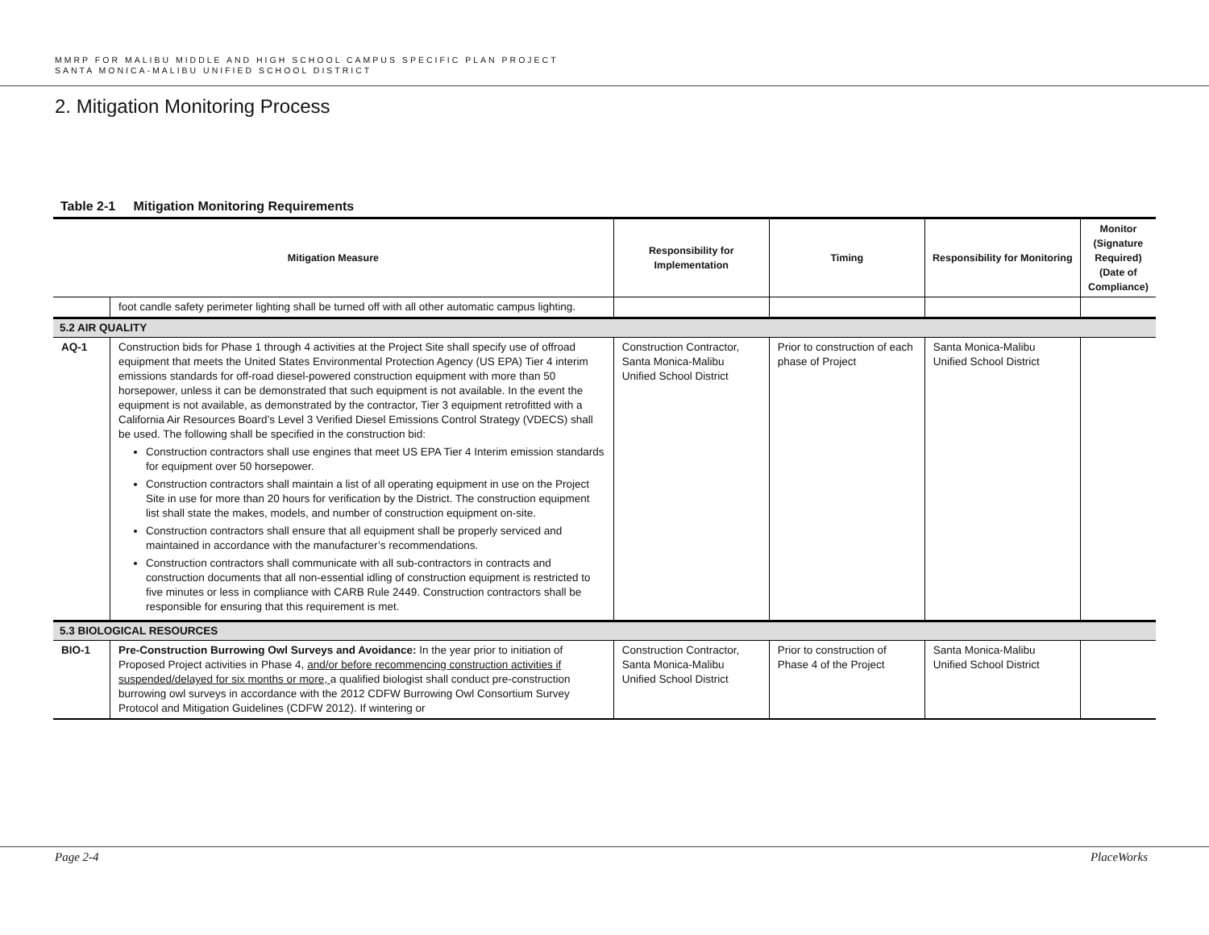MMRP FOR MALIBU MIDDLE AND HIGH SCHOOL CAMPUS SPECIFIC PLAN PROJECT
SANTA MONICA-MALIBU UNIFIED SCHOOL DISTRICT
2. Mitigation Monitoring Process
Table 2-1 Mitigation Monitoring Requirements
| Mitigation Measure | | Responsibility for Implementation | Timing | Responsibility for Monitoring | Monitor (Signature Required) (Date of Compliance) |
| --- | --- | --- | --- | --- | --- |
| | foot candle safety perimeter lighting shall be turned off with all other automatic campus lighting. | | | | |
| 5.2 AIR QUALITY | | | | | |
| AQ-1 | Construction bids for Phase 1 through 4 activities at the Project Site shall specify use of offroad equipment that meets the United States Environmental Protection Agency (US EPA) Tier 4 interim emissions standards for off-road diesel-powered construction equipment with more than 50 horsepower, unless it can be demonstrated that such equipment is not available. In the event the equipment is not available, as demonstrated by the contractor, Tier 3 equipment retrofitted with a California Air Resources Board’s Level 3 Verified Diesel Emissions Control Strategy (VDECS) shall be used. The following shall be specified in the construction bid: Construction contractors shall use engines that meet US EPA Tier 4 Interim emission standards for equipment over 50 horsepower. Construction contractors shall maintain a list of all operating equipment in use on the Project Site in use for more than 20 hours for verification by the District. The construction equipment list shall state the makes, models, and number of construction equipment on-site. Construction contractors shall ensure that all equipment shall be properly serviced and maintained in accordance with the manufacturer’s recommendations. Construction contractors shall communicate with all sub-contractors in contracts and construction documents that all non-essential idling of construction equipment is restricted to five minutes or less in compliance with CARB Rule 2449. Construction contractors shall be responsible for ensuring that this requirement is met. | Construction Contractor, Santa Monica-Malibu Unified School District | Prior to construction of each phase of Project | Santa Monica-Malibu Unified School District | |
| 5.3 BIOLOGICAL RESOURCES | | | | | |
| BIO-1 | Pre-Construction Burrowing Owl Surveys and Avoidance: In the year prior to initiation of Proposed Project activities in Phase 4, and/or before recommencing construction activities if suspended/delayed for six months or more, a qualified biologist shall conduct pre-construction burrowing owl surveys in accordance with the 2012 CDFW Burrowing Owl Consortium Survey Protocol and Mitigation Guidelines (CDFW 2012). If wintering or | Construction Contractor, Santa Monica-Malibu Unified School District | Prior to construction of Phase 4 of the Project | Santa Monica-Malibu Unified School District | |
Page 2-4 PlaceWorks